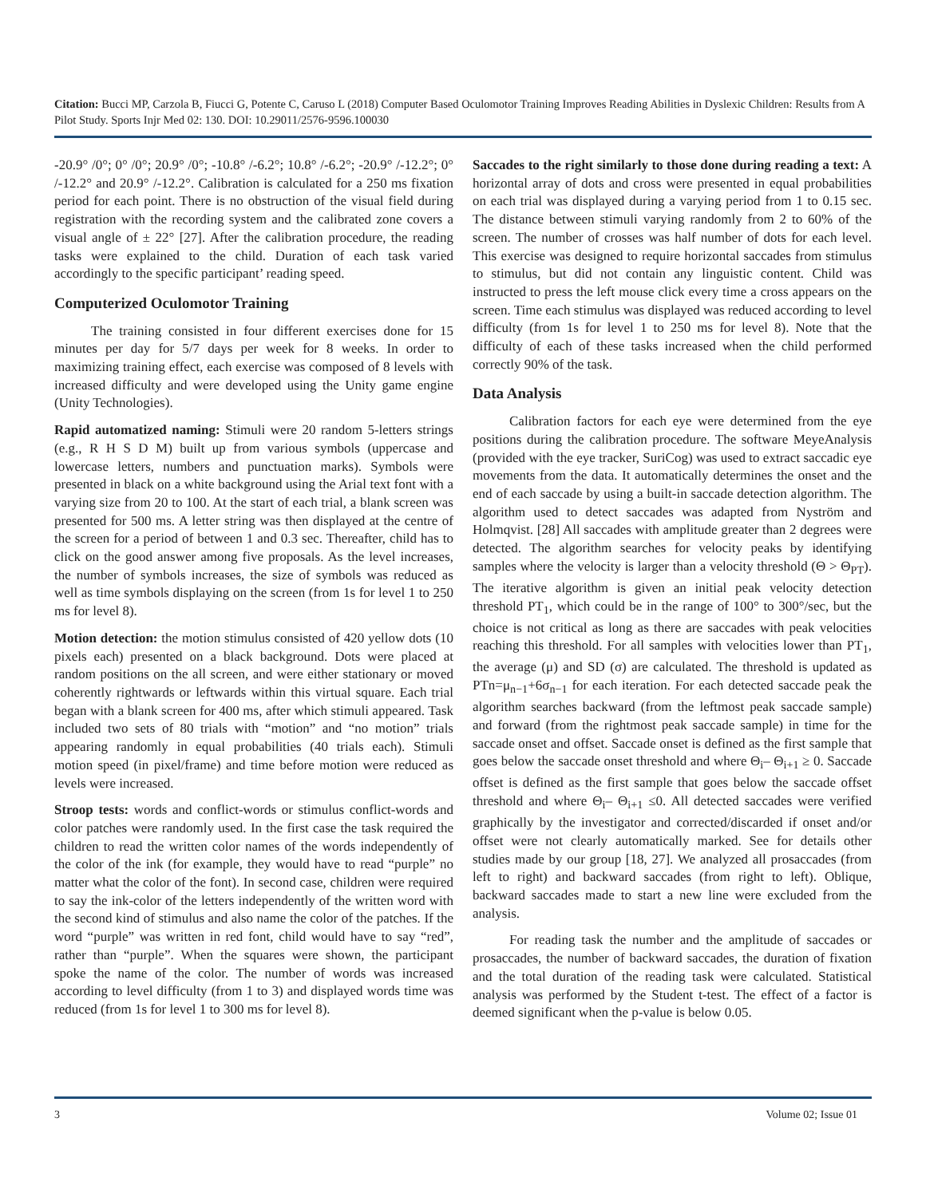Citation: Bucci MP, Carzola B, Fiucci G, Potente C, Caruso L (2018) Computer Based Oculomotor Training Improves Reading Abilities in Dyslexic Children: Results from A Pilot Study. Sports Injr Med 02: 130. DOI: 10.29011/2576-9596.100030
-20.9° /0°; 0° /0°; 20.9° /0°; -10.8° /-6.2°; 10.8° /-6.2°; -20.9° /-12.2°; 0° /-12.2° and 20.9° /-12.2°. Calibration is calculated for a 250 ms fixation period for each point. There is no obstruction of the visual field during registration with the recording system and the calibrated zone covers a visual angle of ± 22° [27]. After the calibration procedure, the reading tasks were explained to the child. Duration of each task varied accordingly to the specific participant’ reading speed.
Computerized Oculomotor Training
The training consisted in four different exercises done for 15 minutes per day for 5/7 days per week for 8 weeks. In order to maximizing training effect, each exercise was composed of 8 levels with increased difficulty and were developed using the Unity game engine (Unity Technologies).
Rapid automatized naming: Stimuli were 20 random 5-letters strings (e.g., R H S D M) built up from various symbols (uppercase and lowercase letters, numbers and punctuation marks). Symbols were presented in black on a white background using the Arial text font with a varying size from 20 to 100. At the start of each trial, a blank screen was presented for 500 ms. A letter string was then displayed at the centre of the screen for a period of between 1 and 0.3 sec. Thereafter, child has to click on the good answer among five proposals. As the level increases, the number of symbols increases, the size of symbols was reduced as well as time symbols displaying on the screen (from 1s for level 1 to 250 ms for level 8).
Motion detection: the motion stimulus consisted of 420 yellow dots (10 pixels each) presented on a black background. Dots were placed at random positions on the all screen, and were either stationary or moved coherently rightwards or leftwards within this virtual square. Each trial began with a blank screen for 400 ms, after which stimuli appeared. Task included two sets of 80 trials with “motion” and “no motion” trials appearing randomly in equal probabilities (40 trials each). Stimuli motion speed (in pixel/frame) and time before motion were reduced as levels were increased.
Stroop tests: words and conflict-words or stimulus conflict-words and color patches were randomly used. In the first case the task required the children to read the written color names of the words independently of the color of the ink (for example, they would have to read “purple” no matter what the color of the font). In second case, children were required to say the ink-color of the letters independently of the written word with the second kind of stimulus and also name the color of the patches. If the word “purple” was written in red font, child would have to say “red”, rather than “purple”. When the squares were shown, the participant spoke the name of the color. The number of words was increased according to level difficulty (from 1 to 3) and displayed words time was reduced (from 1s for level 1 to 300 ms for level 8).
Saccades to the right similarly to those done during reading a text: A horizontal array of dots and cross were presented in equal probabilities on each trial was displayed during a varying period from 1 to 0.15 sec. The distance between stimuli varying randomly from 2 to 60% of the screen. The number of crosses was half number of dots for each level. This exercise was designed to require horizontal saccades from stimulus to stimulus, but did not contain any linguistic content. Child was instructed to press the left mouse click every time a cross appears on the screen. Time each stimulus was displayed was reduced according to level difficulty (from 1s for level 1 to 250 ms for level 8). Note that the difficulty of each of these tasks increased when the child performed correctly 90% of the task.
Data Analysis
Calibration factors for each eye were determined from the eye positions during the calibration procedure. The software MeyeAnalysis (provided with the eye tracker, SuriCog) was used to extract saccadic eye movements from the data. It automatically determines the onset and the end of each saccade by using a built-in saccade detection algorithm. The algorithm used to detect saccades was adapted from Nyström and Holmqvist. [28] All saccades with amplitude greater than 2 degrees were detected. The algorithm searches for velocity peaks by identifying samples where the velocity is larger than a velocity threshold (Θ > Θ<sub>PT</sub>). The iterative algorithm is given an initial peak velocity detection threshold PT<sub>1</sub>, which could be in the range of 100° to 300°/sec, but the choice is not critical as long as there are saccades with peak velocities reaching this threshold. For all samples with velocities lower than PT<sub>1</sub>, the average (μ) and SD (σ) are calculated. The threshold is updated as PTn=μ<sub>n−1</sub>+6σ<sub>n−1</sub> for each iteration. For each detected saccade peak the algorithm searches backward (from the leftmost peak saccade sample) and forward (from the rightmost peak saccade sample) in time for the saccade onset and offset. Saccade onset is defined as the first sample that goes below the saccade onset threshold and where Θ<sub>i</sub>– Θ<sub>i+1</sub> ≥ 0. Saccade offset is defined as the first sample that goes below the saccade offset threshold and where Θ<sub>i</sub>– Θ<sub>i+1</sub> ≤0. All detected saccades were verified graphically by the investigator and corrected/discarded if onset and/or offset were not clearly automatically marked. See for details other studies made by our group [18, 27]. We analyzed all prosaccades (from left to right) and backward saccades (from right to left). Oblique, backward saccades made to start a new line were excluded from the analysis.
For reading task the number and the amplitude of saccades or prosaccades, the number of backward saccades, the duration of fixation and the total duration of the reading task were calculated. Statistical analysis was performed by the Student t-test. The effect of a factor is deemed significant when the p-value is below 0.05.
3 Volume 02; Issue 01